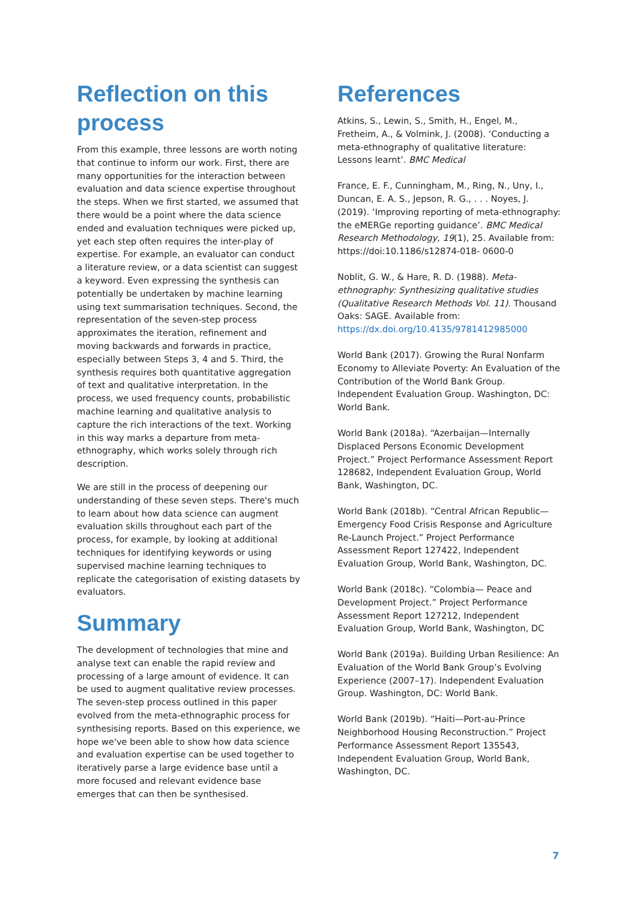Reflection on this process
From this example, three lessons are worth noting that continue to inform our work. First, there are many opportunities for the interaction between evaluation and data science expertise throughout the steps. When we first started, we assumed that there would be a point where the data science ended and evaluation techniques were picked up, yet each step often requires the inter-play of expertise. For example, an evaluator can conduct a literature review, or a data scientist can suggest a keyword. Even expressing the synthesis can potentially be undertaken by machine learning using text summarisation techniques. Second, the representation of the seven-step process approximates the iteration, refinement and moving backwards and forwards in practice, especially between Steps 3, 4 and 5. Third, the synthesis requires both quantitative aggregation of text and qualitative interpretation. In the process, we used frequency counts, probabilistic machine learning and qualitative analysis to capture the rich interactions of the text. Working in this way marks a departure from meta-ethnography, which works solely through rich description.
We are still in the process of deepening our understanding of these seven steps. There's much to learn about how data science can augment evaluation skills throughout each part of the process, for example, by looking at additional techniques for identifying keywords or using supervised machine learning techniques to replicate the categorisation of existing datasets by evaluators.
Summary
The development of technologies that mine and analyse text can enable the rapid review and processing of a large amount of evidence. It can be used to augment qualitative review processes. The seven-step process outlined in this paper evolved from the meta-ethnographic process for synthesising reports. Based on this experience, we hope we've been able to show how data science and evaluation expertise can be used together to iteratively parse a large evidence base until a more focused and relevant evidence base emerges that can then be synthesised.
References
Atkins, S., Lewin, S., Smith, H., Engel, M., Fretheim, A., & Volmink, J. (2008). ‘Conducting a meta-ethnography of qualitative literature: Lessons learnt’. BMC Medical
France, E. F., Cunningham, M., Ring, N., Uny, I., Duncan, E. A. S., Jepson, R. G., . . . Noyes, J. (2019). ‘Improving reporting of meta-ethnography: the eMERGe reporting guidance’. BMC Medical Research Methodology, 19(1), 25. Available from: https://doi:10.1186/s12874-018- 0600-0
Noblit, G. W., & Hare, R. D. (1988). Meta-ethnography: Synthesizing qualitative studies (Qualitative Research Methods Vol. 11). Thousand Oaks: SAGE. Available from: https://dx.doi.org/10.4135/9781412985000
World Bank (2017). Growing the Rural Nonfarm Economy to Alleviate Poverty: An Evaluation of the Contribution of the World Bank Group. Independent Evaluation Group. Washington, DC: World Bank.
World Bank (2018a). “Azerbaijan—Internally Displaced Persons Economic Development Project.” Project Performance Assessment Report 128682, Independent Evaluation Group, World Bank, Washington, DC.
World Bank (2018b). “Central African Republic—Emergency Food Crisis Response and Agriculture Re-Launch Project.” Project Performance Assessment Report 127422, Independent Evaluation Group, World Bank, Washington, DC.
World Bank (2018c). “Colombia— Peace and Development Project.” Project Performance Assessment Report 127212, Independent Evaluation Group, World Bank, Washington, DC
World Bank (2019a). Building Urban Resilience: An Evaluation of the World Bank Group’s Evolving Experience (2007–17). Independent Evaluation Group. Washington, DC: World Bank.
World Bank (2019b). “Haiti—Port-au-Prince Neighborhood Housing Reconstruction.” Project Performance Assessment Report 135543, Independent Evaluation Group, World Bank, Washington, DC.
7